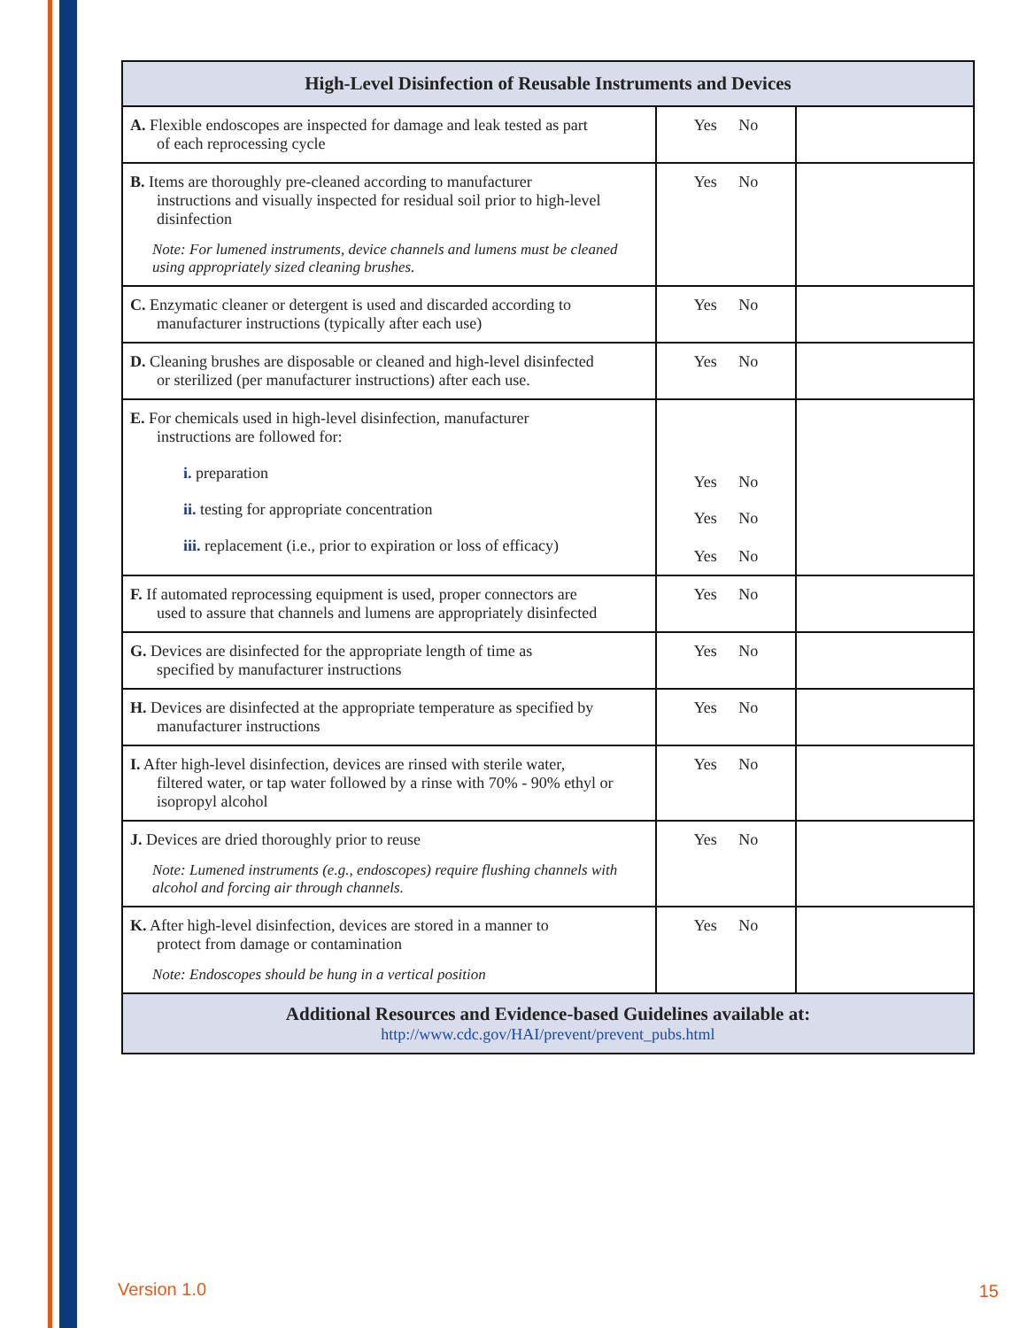| High-Level Disinfection of Reusable Instruments and Devices | | |
| --- | --- | --- |
| A. Flexible endoscopes are inspected for damage and leak tested as part of each reprocessing cycle | Yes No | |
| B. Items are thoroughly pre-cleaned according to manufacturer instructions and visually inspected for residual soil prior to high-level disinfection Note: For lumened instruments, device channels and lumens must be cleaned using appropriately sized cleaning brushes. | Yes No | |
| C. Enzymatic cleaner or detergent is used and discarded according to manufacturer instructions (typically after each use) | Yes No | |
| D. Cleaning brushes are disposable or cleaned and high-level disinfected or sterilized (per manufacturer instructions) after each use. | Yes No | |
| E. For chemicals used in high-level disinfection, manufacturer instructions are followed for: i. preparation ii. testing for appropriate concentration iii. replacement (i.e., prior to expiration or loss of efficacy) | Yes No Yes No Yes No | |
| F. If automated reprocessing equipment is used, proper connectors are used to assure that channels and lumens are appropriately disinfected | Yes No | |
| G. Devices are disinfected for the appropriate length of time as specified by manufacturer instructions | Yes No | |
| H. Devices are disinfected at the appropriate temperature as specified by manufacturer instructions | Yes No | |
| I. After high-level disinfection, devices are rinsed with sterile water, filtered water, or tap water followed by a rinse with 70% - 90% ethyl or isopropyl alcohol | Yes No | |
| J. Devices are dried thoroughly prior to reuse Note: Lumened instruments (e.g., endoscopes) require flushing channels with alcohol and forcing air through channels. | Yes No | |
| K. After high-level disinfection, devices are stored in a manner to protect from damage or contamination Note: Endoscopes should be hung in a vertical position | Yes No | |
| Additional Resources and Evidence-based Guidelines available at: http://www.cdc.gov/HAI/prevent/prevent_pubs.html | | |
Version 1.0 15